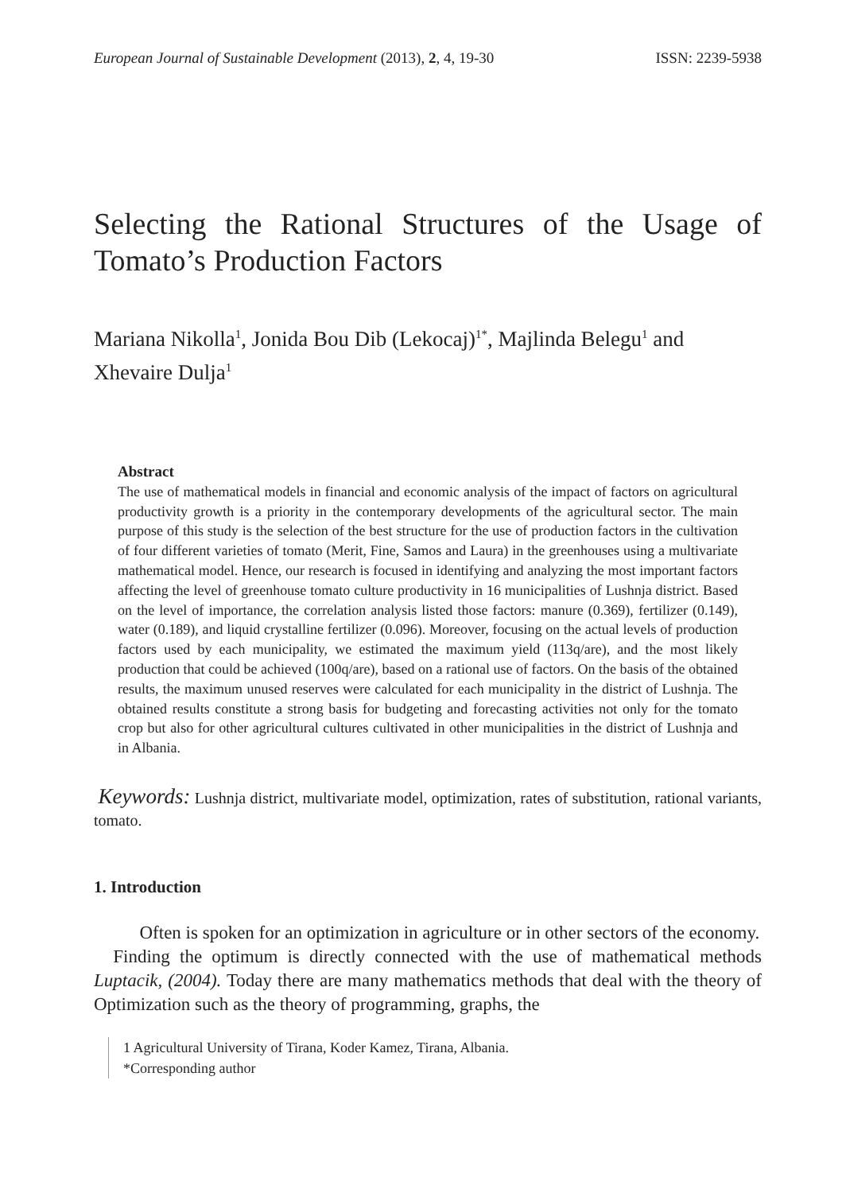European Journal of Sustainable Development (2013), 2, 4, 19-30 ISSN: 2239-5938
Selecting the Rational Structures of the Usage of Tomato’s Production Factors
Mariana Nikolla<sup>1</sup>, Jonida Bou Dib (Lekocaj)<sup>1*</sup>, Majlinda Belegu<sup>1</sup> and Xhevaire Dulja<sup>1</sup>
Abstract
The use of mathematical models in financial and economic analysis of the impact of factors on agricultural productivity growth is a priority in the contemporary developments of the agricultural sector. The main purpose of this study is the selection of the best structure for the use of production factors in the cultivation of four different varieties of tomato (Merit, Fine, Samos and Laura) in the greenhouses using a multivariate mathematical model. Hence, our research is focused in identifying and analyzing the most important factors affecting the level of greenhouse tomato culture productivity in 16 municipalities of Lushnja district. Based on the level of importance, the correlation analysis listed those factors: manure (0.369), fertilizer (0.149), water (0.189), and liquid crystalline fertilizer (0.096). Moreover, focusing on the actual levels of production factors used by each municipality, we estimated the maximum yield (113q/are), and the most likely production that could be achieved (100q/are), based on a rational use of factors. On the basis of the obtained results, the maximum unused reserves were calculated for each municipality in the district of Lushnja. The obtained results constitute a strong basis for budgeting and forecasting activities not only for the tomato crop but also for other agricultural cultures cultivated in other municipalities in the district of Lushnja and in Albania.
Keywords: Lushnja district, multivariate model, optimization, rates of substitution, rational variants, tomato.
1. Introduction
Often is spoken for an optimization in agriculture or in other sectors of the economy.
Finding the optimum is directly connected with the use of mathematical methods Luptacik, (2004). Today there are many mathematics methods that deal with the theory of Optimization such as the theory of programming, graphs, the
1 Agricultural University of Tirana, Koder Kamez, Tirana, Albania.
*Corresponding author